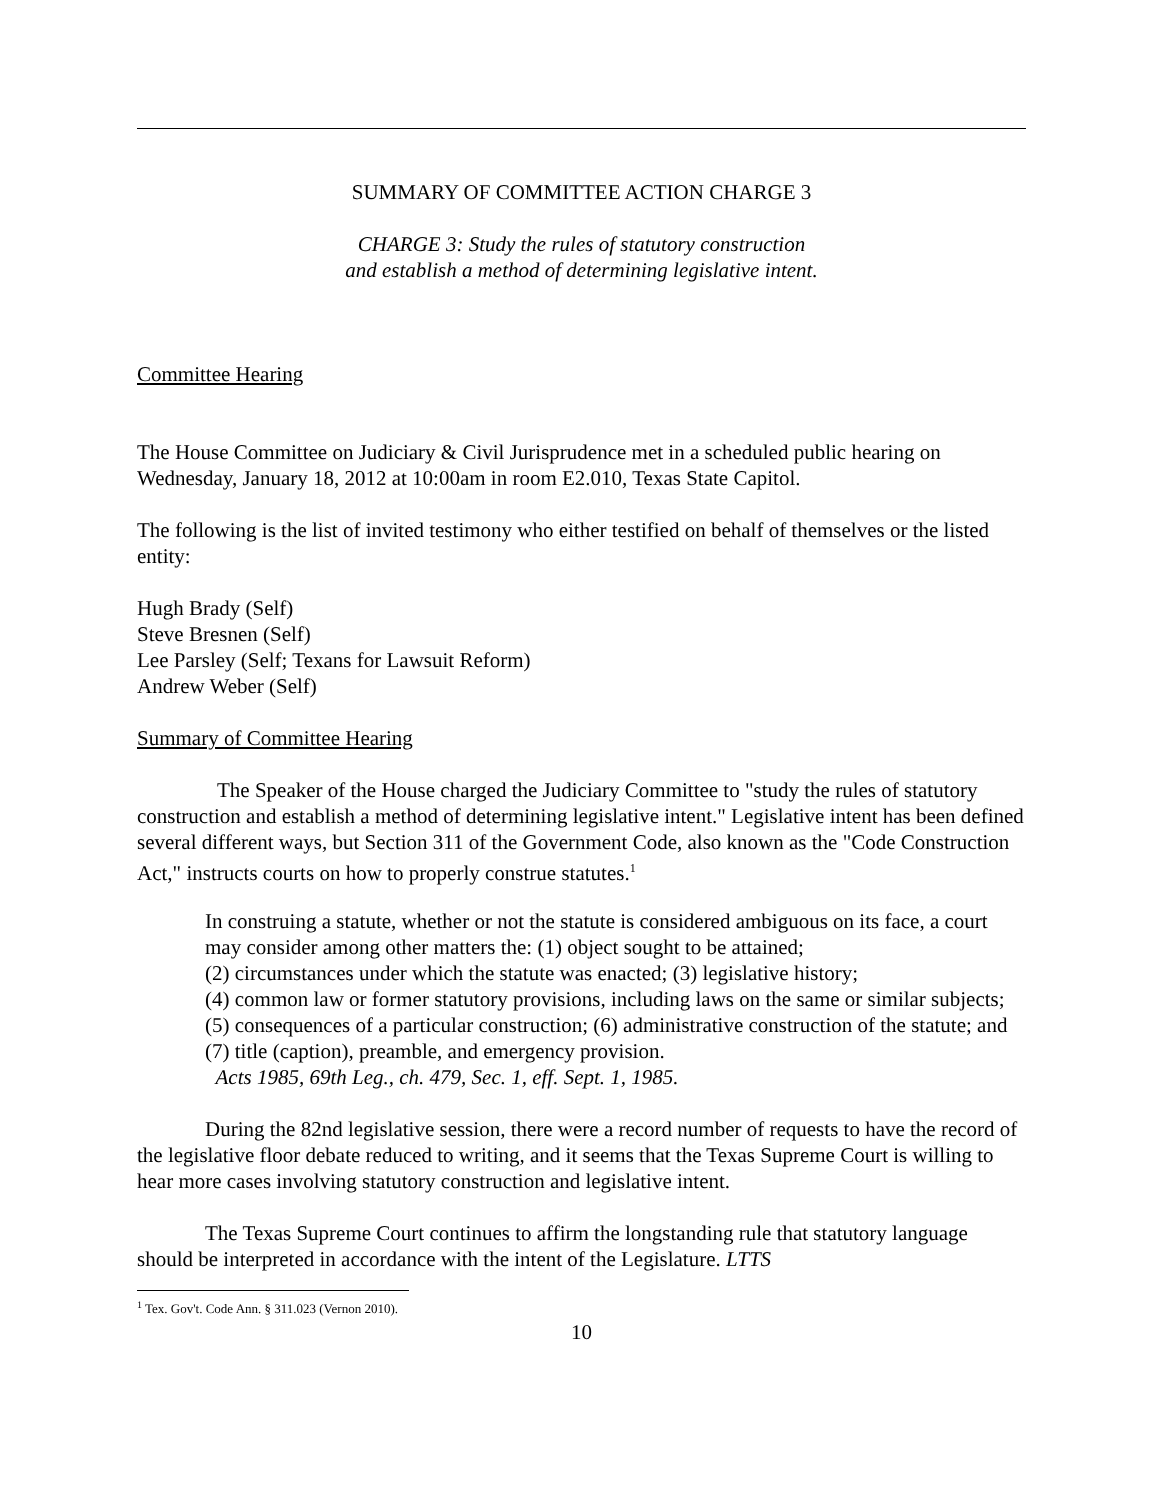SUMMARY OF COMMITTEE ACTION CHARGE 3
CHARGE 3: Study the rules of statutory construction
and establish a method of determining legislative intent.
Committee Hearing
The House Committee on Judiciary & Civil Jurisprudence met in a scheduled public hearing on Wednesday, January 18, 2012 at 10:00am in room E2.010, Texas State Capitol.
The following is the list of invited testimony who either testified on behalf of themselves or the listed entity:
Hugh Brady (Self)
Steve Bresnen (Self)
Lee Parsley (Self; Texans for Lawsuit Reform)
Andrew Weber (Self)
Summary of Committee Hearing
The Speaker of the House charged the Judiciary Committee to "study the rules of statutory construction and establish a method of determining legislative intent." Legislative intent has been defined several different ways, but Section 311 of the Government Code, also known as the "Code Construction Act," instructs courts on how to properly construe statutes.<sup>1</sup>
In construing a statute, whether or not the statute is considered ambiguous on its face, a court may consider among other matters the: (1) object sought to be attained;
(2) circumstances under which the statute was enacted; (3) legislative history;
(4) common law or former statutory provisions, including laws on the same or similar subjects; (5) consequences of a particular construction; (6) administrative construction of the statute; and (7) title (caption), preamble, and emergency provision.
Acts 1985, 69th Leg., ch. 479, Sec. 1, eff. Sept. 1, 1985.
During the 82nd legislative session, there were a record number of requests to have the record of the legislative floor debate reduced to writing, and it seems that the Texas Supreme Court is willing to hear more cases involving statutory construction and legislative intent.
The Texas Supreme Court continues to affirm the longstanding rule that statutory language should be interpreted in accordance with the intent of the Legislature. LTTS
<sup>1</sup> Tex. Gov't. Code Ann. § 311.023 (Vernon 2010).
10